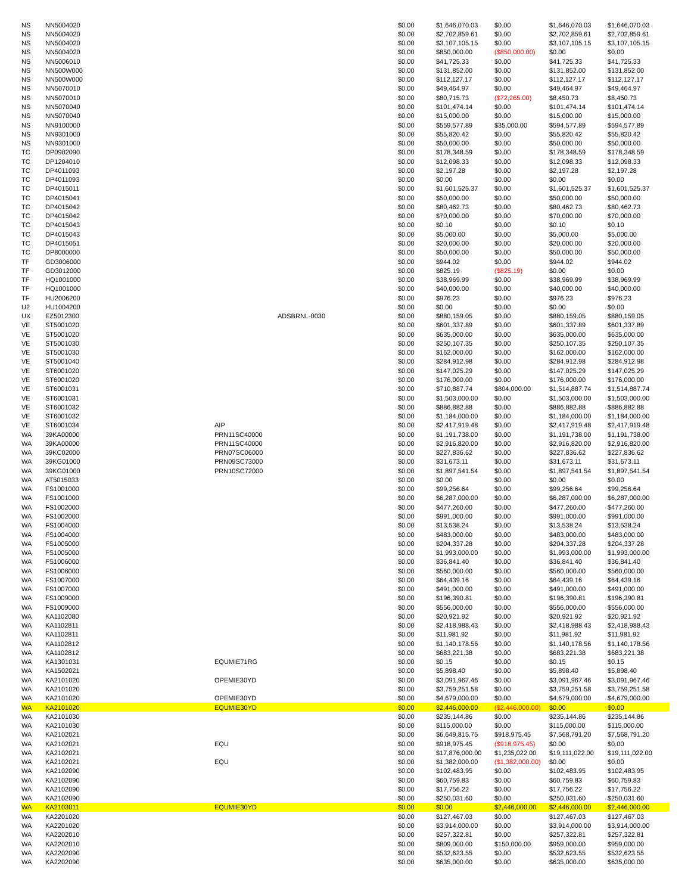| NS | NN5004020 | | | $0.00 | $1,646,070.03 | $0.00 | $1,646,070.03 | $1,646,070.03 |
| NS | NN5004020 | | | $0.00 | $2,702,859.61 | $0.00 | $2,702,859.61 | $2,702,859.61 |
| NS | NN5004020 | | | $0.00 | $3,107,105.15 | $0.00 | $3,107,105.15 | $3,107,105.15 |
| NS | NN5004020 | | | $0.00 | $850,000.00 | ($850,000.00) | $0.00 | $0.00 |
| NS | NN5006010 | | | $0.00 | $41,725.33 | $0.00 | $41,725.33 | $41,725.33 |
| NS | NN500W000 | | | $0.00 | $131,852.00 | $0.00 | $131,852.00 | $131,852.00 |
| NS | NN500W000 | | | $0.00 | $112,127.17 | $0.00 | $112,127.17 | $112,127.17 |
| NS | NN5070010 | | | $0.00 | $49,464.97 | $0.00 | $49,464.97 | $49,464.97 |
| NS | NN5070010 | | | $0.00 | $80,715.73 | ($72,265.00) | $8,450.73 | $8,450.73 |
| NS | NN5070040 | | | $0.00 | $101,474.14 | $0.00 | $101,474.14 | $101,474.14 |
| NS | NN5070040 | | | $0.00 | $15,000.00 | $0.00 | $15,000.00 | $15,000.00 |
| NS | NN9100000 | | | $0.00 | $559,577.89 | $35,000.00 | $594,577.89 | $594,577.89 |
| NS | NN9301000 | | | $0.00 | $55,820.42 | $0.00 | $55,820.42 | $55,820.42 |
| NS | NN9301000 | | | $0.00 | $50,000.00 | $0.00 | $50,000.00 | $50,000.00 |
| TC | DP0902090 | | | $0.00 | $178,348.59 | $0.00 | $178,348.59 | $178,348.59 |
| TC | DP1204010 | | | $0.00 | $12,098.33 | $0.00 | $12,098.33 | $12,098.33 |
| TC | DP4011093 | | | $0.00 | $2,197.28 | $0.00 | $2,197.28 | $2,197.28 |
| TC | DP4011093 | | | $0.00 | $0.00 | $0.00 | $0.00 | $0.00 |
| TC | DP4015011 | | | $0.00 | $1,601,525.37 | $0.00 | $1,601,525.37 | $1,601,525.37 |
| TC | DP4015041 | | | $0.00 | $50,000.00 | $0.00 | $50,000.00 | $50,000.00 |
| TC | DP4015042 | | | $0.00 | $80,462.73 | $0.00 | $80,462.73 | $80,462.73 |
| TC | DP4015042 | | | $0.00 | $70,000.00 | $0.00 | $70,000.00 | $70,000.00 |
| TC | DP4015043 | | | $0.00 | $0.10 | $0.00 | $0.10 | $0.10 |
| TC | DP4015043 | | | $0.00 | $5,000.00 | $0.00 | $5,000.00 | $5,000.00 |
| TC | DP4015051 | | | $0.00 | $20,000.00 | $0.00 | $20,000.00 | $20,000.00 |
| TC | DP8000000 | | | $0.00 | $50,000.00 | $0.00 | $50,000.00 | $50,000.00 |
| TF | GD3006000 | | | $0.00 | $944.02 | $0.00 | $944.02 | $944.02 |
| TF | GD3012000 | | | $0.00 | $825.19 | ($825.19) | $0.00 | $0.00 |
| TF | HQ1001000 | | | $0.00 | $38,969.99 | $0.00 | $38,969.99 | $38,969.99 |
| TF | HQ1001000 | | | $0.00 | $40,000.00 | $0.00 | $40,000.00 | $40,000.00 |
| TF | HU2006200 | | | $0.00 | $976.23 | $0.00 | $976.23 | $976.23 |
| U2 | HU1004200 | | | $0.00 | $0.00 | $0.00 | $0.00 | $0.00 |
| UX | EZ5012300 | | ADSBRNL-0030 | $0.00 | $880,159.05 | $0.00 | $880,159.05 | $880,159.05 |
| VE | ST5001020 | | | $0.00 | $601,337.89 | $0.00 | $601,337.89 | $601,337.89 |
| VE | ST5001020 | | | $0.00 | $635,000.00 | $0.00 | $635,000.00 | $635,000.00 |
| VE | ST5001030 | | | $0.00 | $250,107.35 | $0.00 | $250,107.35 | $250,107.35 |
| VE | ST5001030 | | | $0.00 | $162,000.00 | $0.00 | $162,000.00 | $162,000.00 |
| VE | ST5001040 | | | $0.00 | $284,912.98 | $0.00 | $284,912.98 | $284,912.98 |
| VE | ST6001020 | | | $0.00 | $147,025.29 | $0.00 | $147,025.29 | $147,025.29 |
| VE | ST6001020 | | | $0.00 | $176,000.00 | $0.00 | $176,000.00 | $176,000.00 |
| VE | ST6001031 | | | $0.00 | $710,887.74 | $804,000.00 | $1,514,887.74 | $1,514,887.74 |
| VE | ST6001031 | | | $0.00 | $1,503,000.00 | $0.00 | $1,503,000.00 | $1,503,000.00 |
| VE | ST6001032 | | | $0.00 | $886,882.88 | $0.00 | $886,882.88 | $886,882.88 |
| VE | ST6001032 | | | $0.00 | $1,184,000.00 | $0.00 | $1,184,000.00 | $1,184,000.00 |
| VE | ST6001034 | AIP | | $0.00 | $2,417,919.48 | $0.00 | $2,417,919.48 | $2,417,919.48 |
| WA | 39KA00000 | PRN11SC40000 | | $0.00 | $1,191,738.00 | $0.00 | $1,191,738.00 | $1,191,738.00 |
| WA | 39KA00000 | PRN11SC40000 | | $0.00 | $2,916,820.00 | $0.00 | $2,916,820.00 | $2,916,820.00 |
| WA | 39KC02000 | PRN07SC06000 | | $0.00 | $227,836.62 | $0.00 | $227,836.62 | $227,836.62 |
| WA | 39KG01000 | PRN09SC73000 | | $0.00 | $31,673.11 | $0.00 | $31,673.11 | $31,673.11 |
| WA | 39KG01000 | PRN10SC72000 | | $0.00 | $1,897,541.54 | $0.00 | $1,897,541.54 | $1,897,541.54 |
| WA | AT5015033 | | | $0.00 | $0.00 | $0.00 | $0.00 | $0.00 |
| WA | FS1001000 | | | $0.00 | $99,256.64 | $0.00 | $99,256.64 | $99,256.64 |
| WA | FS1001000 | | | $0.00 | $6,287,000.00 | $0.00 | $6,287,000.00 | $6,287,000.00 |
| WA | FS1002000 | | | $0.00 | $477,260.00 | $0.00 | $477,260.00 | $477,260.00 |
| WA | FS1002000 | | | $0.00 | $991,000.00 | $0.00 | $991,000.00 | $991,000.00 |
| WA | FS1004000 | | | $0.00 | $13,538.24 | $0.00 | $13,538.24 | $13,538.24 |
| WA | FS1004000 | | | $0.00 | $483,000.00 | $0.00 | $483,000.00 | $483,000.00 |
| WA | FS1005000 | | | $0.00 | $204,337.28 | $0.00 | $204,337.28 | $204,337.28 |
| WA | FS1005000 | | | $0.00 | $1,993,000.00 | $0.00 | $1,993,000.00 | $1,993,000.00 |
| WA | FS1006000 | | | $0.00 | $36,841.40 | $0.00 | $36,841.40 | $36,841.40 |
| WA | FS1006000 | | | $0.00 | $560,000.00 | $0.00 | $560,000.00 | $560,000.00 |
| WA | FS1007000 | | | $0.00 | $64,439.16 | $0.00 | $64,439.16 | $64,439.16 |
| WA | FS1007000 | | | $0.00 | $491,000.00 | $0.00 | $491,000.00 | $491,000.00 |
| WA | FS1009000 | | | $0.00 | $196,390.81 | $0.00 | $196,390.81 | $196,390.81 |
| WA | FS1009000 | | | $0.00 | $556,000.00 | $0.00 | $556,000.00 | $556,000.00 |
| WA | KA1102080 | | | $0.00 | $20,921.92 | $0.00 | $20,921.92 | $20,921.92 |
| WA | KA1102811 | | | $0.00 | $2,418,988.43 | $0.00 | $2,418,988.43 | $2,418,988.43 |
| WA | KA1102811 | | | $0.00 | $11,981.92 | $0.00 | $11,981.92 | $11,981.92 |
| WA | KA1102812 | | | $0.00 | $1,140,178.56 | $0.00 | $1,140,178.56 | $1,140,178.56 |
| WA | KA1102812 | | | $0.00 | $683,221.38 | $0.00 | $683,221.38 | $683,221.38 |
| WA | KA1301031 | EQUMIE71RG | | $0.00 | $0.15 | $0.00 | $0.15 | $0.15 |
| WA | KA1502021 | | | $0.00 | $5,898.40 | $0.00 | $5,898.40 | $5,898.40 |
| WA | KA2101020 | OPEMIE30YD | | $0.00 | $3,091,967.46 | $0.00 | $3,091,967.46 | $3,091,967.46 |
| WA | KA2101020 | | | $0.00 | $3,759,251.58 | $0.00 | $3,759,251.58 | $3,759,251.58 |
| WA | KA2101020 | OPEMIE30YD | | $0.00 | $4,679,000.00 | $0.00 | $4,679,000.00 | $4,679,000.00 |
| WA | KA2101020 | EQUMIE30YD | | $0.00 | $2,446,000.00 | ($2,446,000.00) | $0.00 | $0.00 |
| WA | KA2101030 | | | $0.00 | $235,144.86 | $0.00 | $235,144.86 | $235,144.86 |
| WA | KA2101030 | | | $0.00 | $115,000.00 | $0.00 | $115,000.00 | $115,000.00 |
| WA | KA2102021 | | | $0.00 | $6,649,815.75 | $918,975.45 | $7,568,791.20 | $7,568,791.20 |
| WA | KA2102021 | EQU | | $0.00 | $918,975.45 | ($918,975.45) | $0.00 | $0.00 |
| WA | KA2102021 | | | $0.00 | $17,876,000.00 | $1,235,022.00 | $19,111,022.00 | $19,111,022.00 |
| WA | KA2102021 | EQU | | $0.00 | $1,382,000.00 | ($1,382,000.00) | $0.00 | $0.00 |
| WA | KA2102090 | | | $0.00 | $102,483.95 | $0.00 | $102,483.95 | $102,483.95 |
| WA | KA2102090 | | | $0.00 | $60,759.83 | $0.00 | $60,759.83 | $60,759.83 |
| WA | KA2102090 | | | $0.00 | $17,756.22 | $0.00 | $17,756.22 | $17,756.22 |
| WA | KA2102090 | | | $0.00 | $250,031.60 | $0.00 | $250,031.60 | $250,031.60 |
| WA | KA2103011 | EQUMIE30YD | | $0.00 | $0.00 | $2,446,000.00 | $2,446,000.00 | $2,446,000.00 |
| WA | KA2201020 | | | $0.00 | $127,467.03 | $0.00 | $127,467.03 | $127,467.03 |
| WA | KA2201020 | | | $0.00 | $3,914,000.00 | $0.00 | $3,914,000.00 | $3,914,000.00 |
| WA | KA2202010 | | | $0.00 | $257,322.81 | $0.00 | $257,322.81 | $257,322.81 |
| WA | KA2202010 | | | $0.00 | $809,000.00 | $150,000.00 | $959,000.00 | $959,000.00 |
| WA | KA2202090 | | | $0.00 | $532,623.55 | $0.00 | $532,623.55 | $532,623.55 |
| WA | KA2202090 | | | $0.00 | $635,000.00 | $0.00 | $635,000.00 | $635,000.00 |